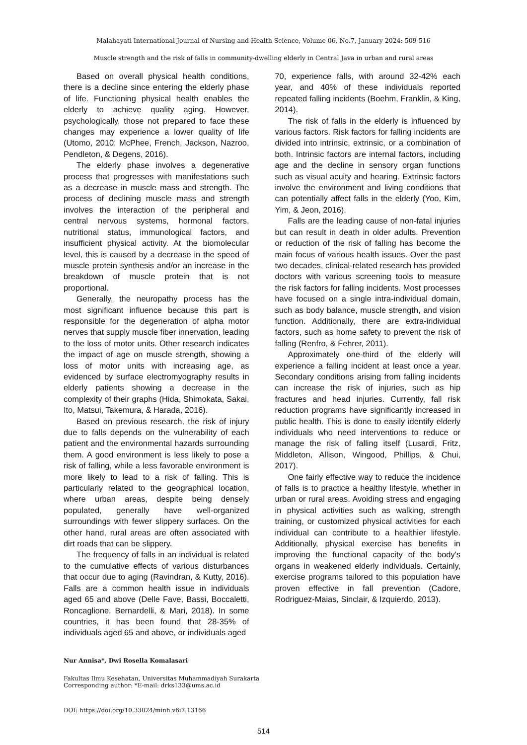Malahayati International Journal of Nursing and Health Science, Volume 06, No.7, January 2024: 509-516
Muscle strength and the risk of falls in community-dwelling elderly in Central Java in urban and rural areas
Based on overall physical health conditions, there is a decline since entering the elderly phase of life. Functioning physical health enables the elderly to achieve quality aging. However, psychologically, those not prepared to face these changes may experience a lower quality of life (Utomo, 2010; McPhee, French, Jackson, Nazroo, Pendleton, & Degens, 2016).
The elderly phase involves a degenerative process that progresses with manifestations such as a decrease in muscle mass and strength. The process of declining muscle mass and strength involves the interaction of the peripheral and central nervous systems, hormonal factors, nutritional status, immunological factors, and insufficient physical activity. At the biomolecular level, this is caused by a decrease in the speed of muscle protein synthesis and/or an increase in the breakdown of muscle protein that is not proportional.
Generally, the neuropathy process has the most significant influence because this part is responsible for the degeneration of alpha motor nerves that supply muscle fiber innervation, leading to the loss of motor units. Other research indicates the impact of age on muscle strength, showing a loss of motor units with increasing age, as evidenced by surface electromyography results in elderly patients showing a decrease in the complexity of their graphs (Hida, Shimokata, Sakai, Ito, Matsui, Takemura, & Harada, 2016).
Based on previous research, the risk of injury due to falls depends on the vulnerability of each patient and the environmental hazards surrounding them. A good environment is less likely to pose a risk of falling, while a less favorable environment is more likely to lead to a risk of falling. This is particularly related to the geographical location, where urban areas, despite being densely populated, generally have well-organized surroundings with fewer slippery surfaces. On the other hand, rural areas are often associated with dirt roads that can be slippery.
The frequency of falls in an individual is related to the cumulative effects of various disturbances that occur due to aging (Ravindran, & Kutty, 2016). Falls are a common health issue in individuals aged 65 and above (Delle Fave, Bassi, Boccaletti, Roncaglione, Bernardelli, & Mari, 2018). In some countries, it has been found that 28-35% of individuals aged 65 and above, or individuals aged
70, experience falls, with around 32-42% each year, and 40% of these individuals reported repeated falling incidents (Boehm, Franklin, & King, 2014).
The risk of falls in the elderly is influenced by various factors. Risk factors for falling incidents are divided into intrinsic, extrinsic, or a combination of both. Intrinsic factors are internal factors, including age and the decline in sensory organ functions such as visual acuity and hearing. Extrinsic factors involve the environment and living conditions that can potentially affect falls in the elderly (Yoo, Kim, Yim, & Jeon, 2016).
Falls are the leading cause of non-fatal injuries but can result in death in older adults. Prevention or reduction of the risk of falling has become the main focus of various health issues. Over the past two decades, clinical-related research has provided doctors with various screening tools to measure the risk factors for falling incidents. Most processes have focused on a single intra-individual domain, such as body balance, muscle strength, and vision function. Additionally, there are extra-individual factors, such as home safety to prevent the risk of falling (Renfro, & Fehrer, 2011).
Approximately one-third of the elderly will experience a falling incident at least once a year. Secondary conditions arising from falling incidents can increase the risk of injuries, such as hip fractures and head injuries. Currently, fall risk reduction programs have significantly increased in public health. This is done to easily identify elderly individuals who need interventions to reduce or manage the risk of falling itself (Lusardi, Fritz, Middleton, Allison, Wingood, Phillips, & Chui, 2017).
One fairly effective way to reduce the incidence of falls is to practice a healthy lifestyle, whether in urban or rural areas. Avoiding stress and engaging in physical activities such as walking, strength training, or customized physical activities for each individual can contribute to a healthier lifestyle. Additionally, physical exercise has benefits in improving the functional capacity of the body's organs in weakened elderly individuals. Certainly, exercise programs tailored to this population have proven effective in fall prevention (Cadore, Rodriguez-Maias, Sinclair, & Izquierdo, 2013).
Nur Annisa*, Dwi Rosella Komalasari
Fakultas Ilmu Kesehatan, Universitas Muhammadiyah Surakarta
Corresponding author: *E-mail: drks133@ums.ac.id
DOI: https://doi.org/10.33024/minh.v6i7.13166
514